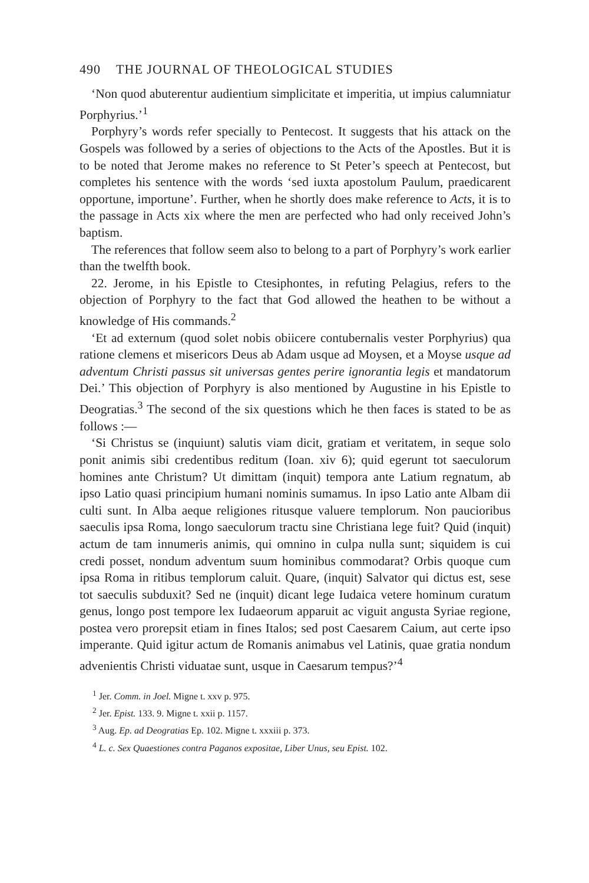490 THE JOURNAL OF THEOLOGICAL STUDIES
‘Non quod abuterentur audientium simplicitate et imperitia, ut impius calumniatur Porphyrius.’<sup>1</sup>
Porphyry’s words refer specially to Pentecost. It suggests that his attack on the Gospels was followed by a series of objections to the Acts of the Apostles. But it is to be noted that Jerome makes no reference to St Peter’s speech at Pentecost, but completes his sentence with the words ‘sed iuxta apostolum Paulum, praedicarent opportune, importune’. Further, when he shortly does make reference to Acts, it is to the passage in Acts xix where the men are perfected who had only received John’s baptism.
The references that follow seem also to belong to a part of Porphyry’s work earlier than the twelfth book.
22. Jerome, in his Epistle to Ctesiphontes, in refuting Pelagius, refers to the objection of Porphyry to the fact that God allowed the heathen to be without a knowledge of His commands.<sup>2</sup>
‘Et ad externum (quod solet nobis obiicere contubernalis vester Porphyrius) qua ratione clemens et misericors Deus ab Adam usque ad Moysen, et a Moyse usque ad adventum Christi passus sit universas gentes perire ignorantia legis et mandatorum Dei.’ This objection of Porphyry is also mentioned by Augustine in his Epistle to Deogratias.<sup>3</sup> The second of the six questions which he then faces is stated to be as follows :—
‘Si Christus se (inquiunt) salutis viam dicit, gratiam et veritatem, in seque solo ponit animis sibi credentibus reditum (Ioan. xiv 6); quid egerunt tot saeculorum homines ante Christum? Ut dimittam (inquit) tempora ante Latium regnatum, ab ipso Latio quasi principium humani nominis sumamus. In ipso Latio ante Albam dii culti sunt. In Alba aeque religiones ritusque valuere templorum. Non paucioribus saeculis ipsa Roma, longo saeculorum tractu sine Christiana lege fuit? Quid (inquit) actum de tam innumeris animis, qui omnino in culpa nulla sunt; siquidem is cui credi posset, nondum adventum suum hominibus commodarat? Orbis quoque cum ipsa Roma in ritibus templorum caluit. Quare, (inquit) Salvator qui dictus est, sese tot saeculis subduxit? Sed ne (inquit) dicant lege Iudaica vetere hominum curatum genus, longo post tempore lex Iudaeorum apparuit ac viguit angusta Syriae regione, postea vero prorepsit etiam in fines Italos; sed post Caesarem Caium, aut certe ipso imperante. Quid igitur actum de Romanis animabus vel Latinis, quae gratia nondum advenientis Christi viduatae sunt, usque in Caesarum tempus?’<sup>4</sup>
<sup>1</sup> Jer. Comm. in Joel. Migne t. xxv p. 975.
<sup>2</sup> Jer. Epist. 133. 9. Migne t. xxii p. 1157.
<sup>3</sup> Aug. Ep. ad Deogratias Ep. 102. Migne t. xxxiii p. 373.
<sup>4</sup> L. c. Sex Quaestiones contra Paganos expositae, Liber Unus, seu Epist. 102.